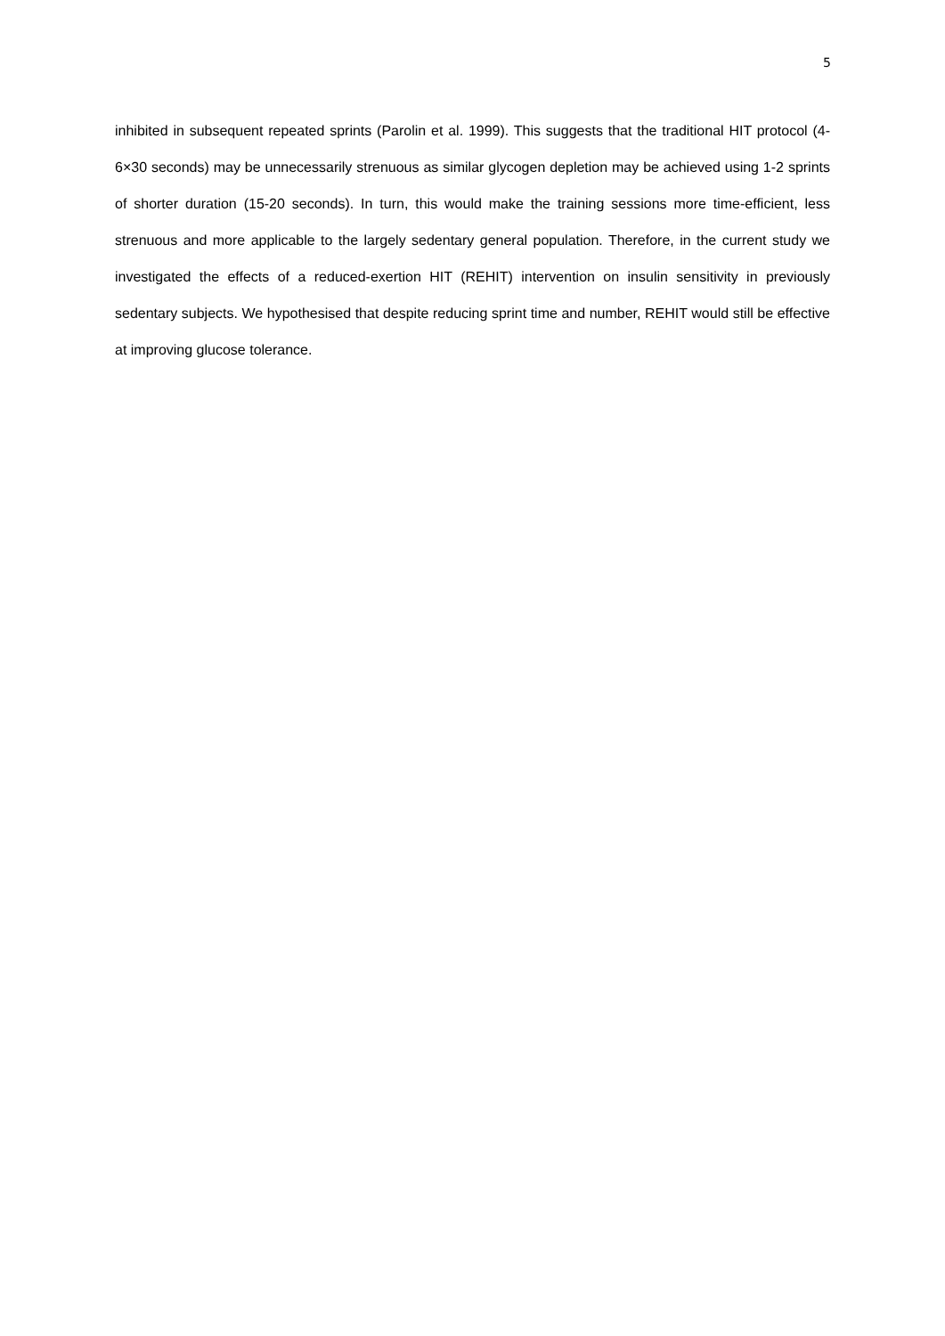5
inhibited in subsequent repeated sprints (Parolin et al. 1999). This suggests that the traditional HIT protocol (4-6×30 seconds) may be unnecessarily strenuous as similar glycogen depletion may be achieved using 1-2 sprints of shorter duration (15-20 seconds). In turn, this would make the training sessions more time-efficient, less strenuous and more applicable to the largely sedentary general population. Therefore, in the current study we investigated the effects of a reduced-exertion HIT (REHIT) intervention on insulin sensitivity in previously sedentary subjects. We hypothesised that despite reducing sprint time and number, REHIT would still be effective at improving glucose tolerance.